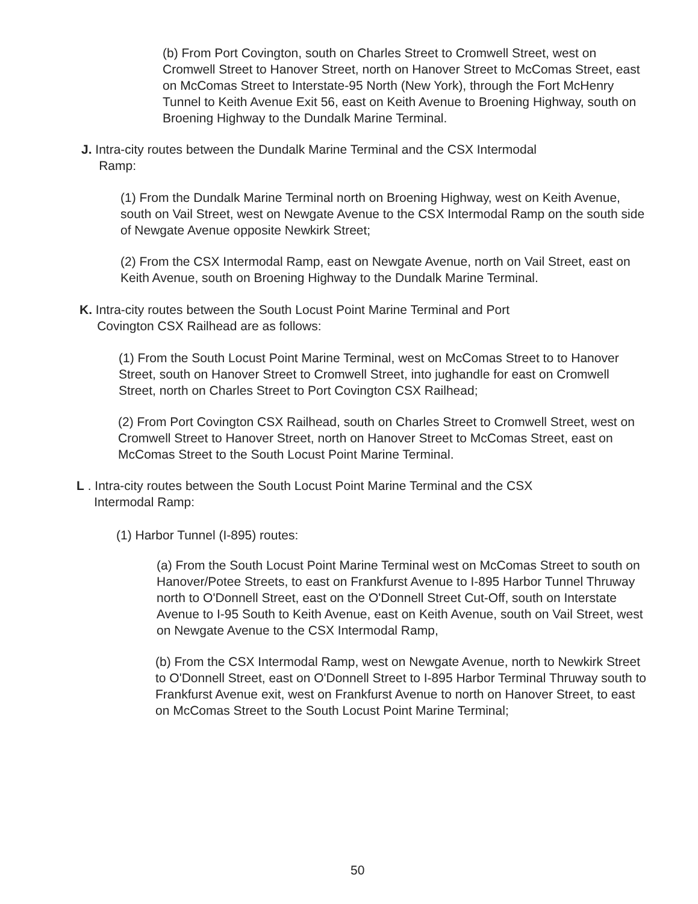(b) From Port Covington, south on Charles Street to Cromwell Street, west on Cromwell Street to Hanover Street, north on Hanover Street to McComas Street, east on McComas Street to Interstate-95 North (New York), through the Fort McHenry Tunnel to Keith Avenue Exit 56, east on Keith Avenue to Broening Highway, south on Broening Highway to the Dundalk Marine Terminal.
J. Intra-city routes between the Dundalk Marine Terminal and the CSX Intermodal
Ramp:
(1) From the Dundalk Marine Terminal north on Broening Highway, west on Keith Avenue, south on Vail Street, west on Newgate Avenue to the CSX Intermodal Ramp on the south side of Newgate Avenue opposite Newkirk Street;
(2) From the CSX Intermodal Ramp, east on Newgate Avenue, north on Vail Street, east on Keith Avenue, south on Broening Highway to the Dundalk Marine Terminal.
K. Intra-city routes between the South Locust Point Marine Terminal and Port
Covington CSX Railhead are as follows:
(1) From the South Locust Point Marine Terminal, west on McComas Street to to Hanover Street, south on Hanover Street to Cromwell Street, into jughandle for east on Cromwell Street, north on Charles Street to Port Covington CSX Railhead;
(2) From Port Covington CSX Railhead, south on Charles Street to Cromwell Street, west on Cromwell Street to Hanover Street, north on Hanover Street to McComas Street, east on McComas Street to the South Locust Point Marine Terminal.
L . Intra-city routes between the South Locust Point Marine Terminal and the CSX
Intermodal Ramp:
(1) Harbor Tunnel (I-895) routes:
(a) From the South Locust Point Marine Terminal west on McComas Street to south on Hanover/Potee Streets, to east on Frankfurst Avenue to I-895 Harbor Tunnel Thruway north to O'Donnell Street, east on the O'Donnell Street Cut-Off, south on Interstate Avenue to I-95 South to Keith Avenue, east on Keith Avenue, south on Vail Street, west on Newgate Avenue to the CSX Intermodal Ramp,
(b) From the CSX Intermodal Ramp, west on Newgate Avenue, north to Newkirk Street to O'Donnell Street, east on O'Donnell Street to I-895 Harbor Terminal Thruway south to Frankfurst Avenue exit, west on Frankfurst Avenue to north on Hanover Street, to east on McComas Street to the South Locust Point Marine Terminal;
50